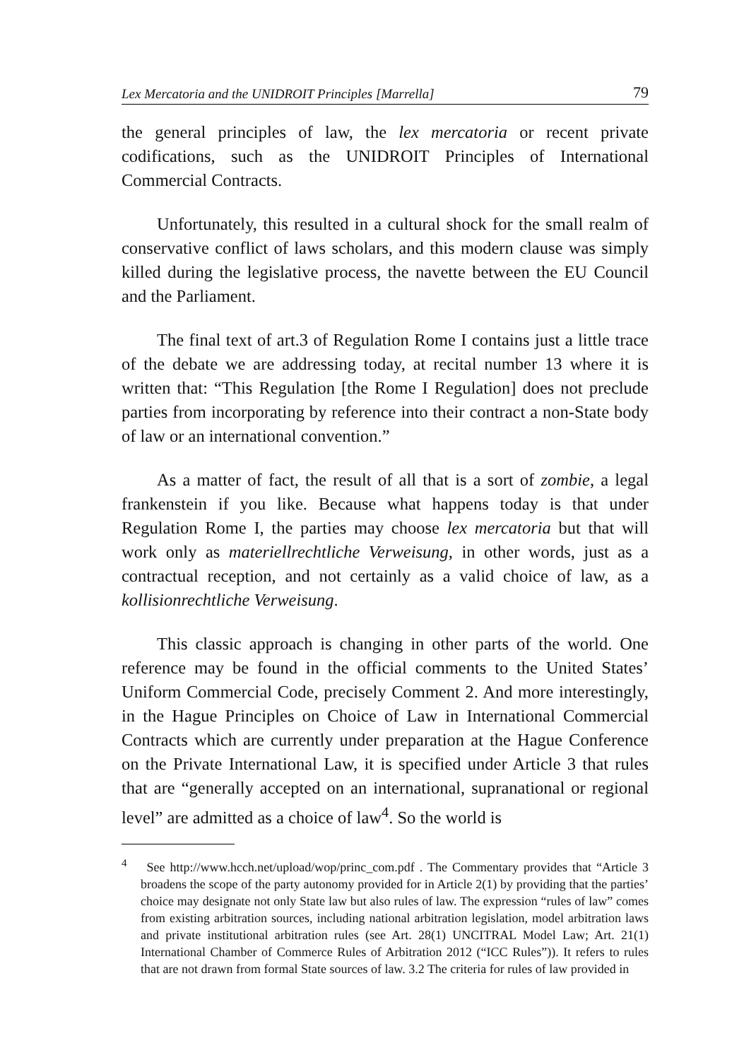Lex Mercatoria and the UNIDROIT Principles [Marrella] 79
the general principles of law, the lex mercatoria or recent private codifications, such as the UNIDROIT Principles of International Commercial Contracts.
Unfortunately, this resulted in a cultural shock for the small realm of conservative conflict of laws scholars, and this modern clause was simply killed during the legislative process, the navette between the EU Council and the Parliament.
The final text of art.3 of Regulation Rome I contains just a little trace of the debate we are addressing today, at recital number 13 where it is written that: “This Regulation [the Rome I Regulation] does not preclude parties from incorporating by reference into their contract a non-State body of law or an international convention.”
As a matter of fact, the result of all that is a sort of zombie, a legal frankenstein if you like. Because what happens today is that under Regulation Rome I, the parties may choose lex mercatoria but that will work only as materiellrechtliche Verweisung, in other words, just as a contractual reception, and not certainly as a valid choice of law, as a kollisionrechtliche Verweisung.
This classic approach is changing in other parts of the world. One reference may be found in the official comments to the United States’ Uniform Commercial Code, precisely Comment 2. And more interestingly, in the Hague Principles on Choice of Law in International Commercial Contracts which are currently under preparation at the Hague Conference on the Private International Law, it is specified under Article 3 that rules that are “generally accepted on an international, supranational or regional level” are admitted as a choice of law<sup>4</sup>. So the world is
<sup>4</sup> See http://www.hcch.net/upload/wop/princ_com.pdf . The Commentary provides that “Article 3 broadens the scope of the party autonomy provided for in Article 2(1) by providing that the parties’ choice may designate not only State law but also rules of law. The expression “rules of law” comes from existing arbitration sources, including national arbitration legislation, model arbitration laws and private institutional arbitration rules (see Art. 28(1) UNCITRAL Model Law; Art. 21(1) International Chamber of Commerce Rules of Arbitration 2012 (“ICC Rules”)). It refers to rules that are not drawn from formal State sources of law. 3.2 The criteria for rules of law provided in